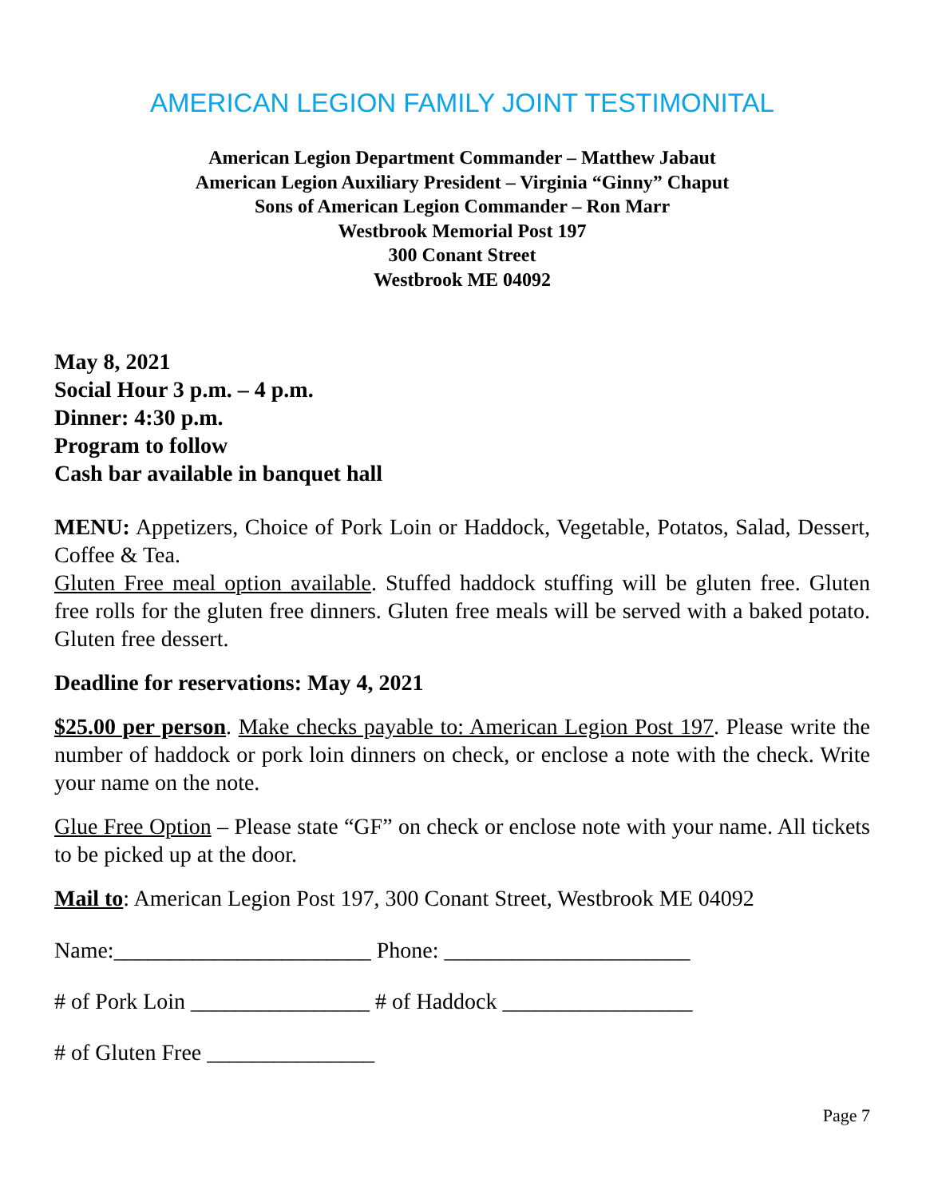AMERICAN LEGION FAMILY JOINT TESTIMONITAL
American Legion Department Commander – Matthew Jabaut
American Legion Auxiliary President – Virginia “Ginny” Chaput
Sons of American Legion Commander – Ron Marr
Westbrook Memorial Post 197
300 Conant Street
Westbrook ME 04092
May 8, 2021
Social Hour 3 p.m. – 4 p.m.
Dinner: 4:30 p.m.
Program to follow
Cash bar available in banquet hall
MENU: Appetizers, Choice of Pork Loin or Haddock, Vegetable, Potatos, Salad, Dessert, Coffee & Tea.
Gluten Free meal option available. Stuffed haddock stuffing will be gluten free. Gluten free rolls for the gluten free dinners. Gluten free meals will be served with a baked potato. Gluten free dessert.
Deadline for reservations: May 4, 2021
$25.00 per person. Make checks payable to: American Legion Post 197. Please write the number of haddock or pork loin dinners on check, or enclose a note with the check. Write your name on the note.
Glue Free Option – Please state “GF” on check or enclose note with your name. All tickets to be picked up at the door.
Mail to: American Legion Post 197, 300 Conant Street, Westbrook ME 04092
Name:_______________________ Phone: ______________________
# of Pork Loin ________________ # of Haddock _________________
# of Gluten Free _______________
Page 7